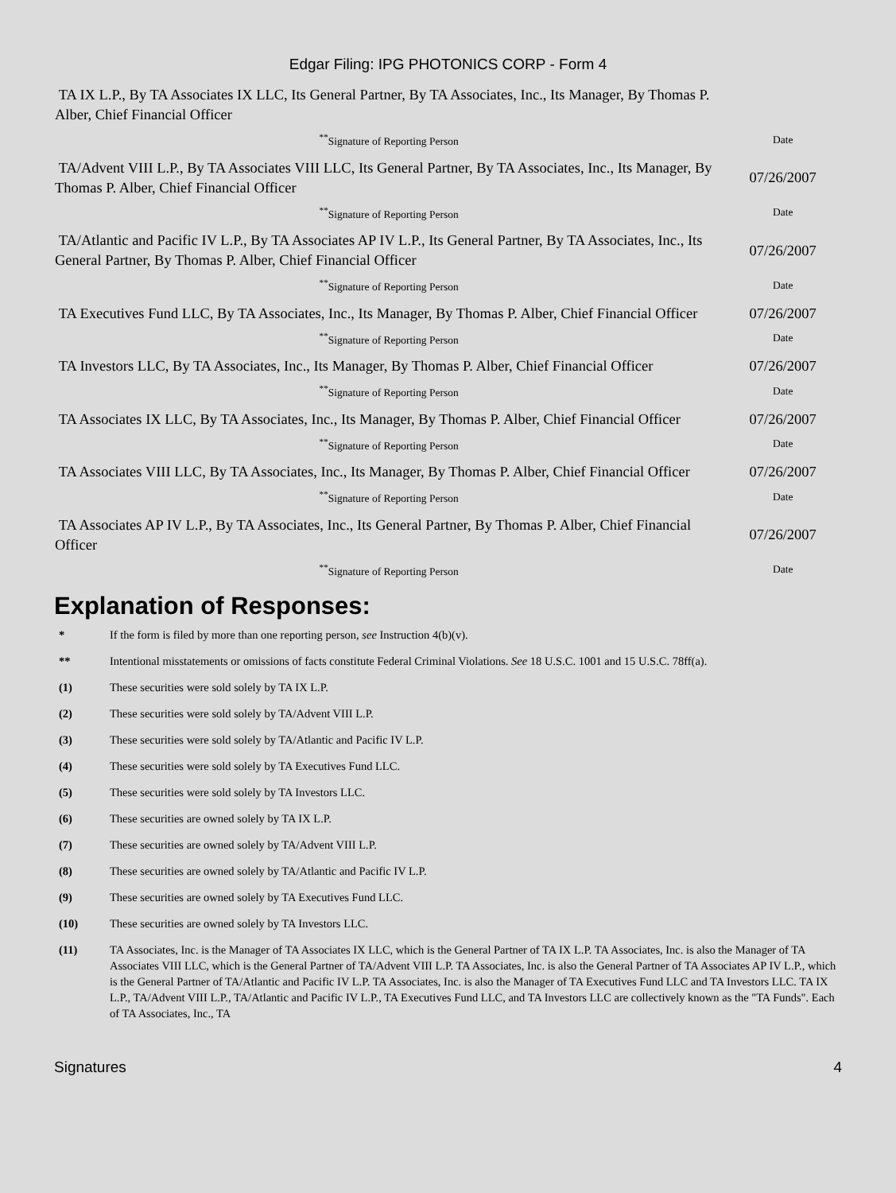Edgar Filing: IPG PHOTONICS CORP - Form 4
| TA IX L.P., By TA Associates IX LLC, Its General Partner, By TA Associates, Inc., Its Manager, By Thomas P. Alber, Chief Financial Officer | |
| <sup>**</sup> Signature of Reporting Person | Date |
| TA/Advent VIII L.P., By TA Associates VIII LLC, Its General Partner, By TA Associates, Inc., Its Manager, By Thomas P. Alber, Chief Financial Officer | 07/26/2007 |
| <sup>**</sup> Signature of Reporting Person | Date |
| TA/Atlantic and Pacific IV L.P., By TA Associates AP IV L.P., Its General Partner, By TA Associates, Inc., Its General Partner, By Thomas P. Alber, Chief Financial Officer | 07/26/2007 |
| <sup>**</sup> Signature of Reporting Person | Date |
| TA Executives Fund LLC, By TA Associates, Inc., Its Manager, By Thomas P. Alber, Chief Financial Officer | 07/26/2007 |
| <sup>**</sup> Signature of Reporting Person | Date |
| TA Investors LLC, By TA Associates, Inc., Its Manager, By Thomas P. Alber, Chief Financial Officer | 07/26/2007 |
| <sup>**</sup> Signature of Reporting Person | Date |
| TA Associates IX LLC, By TA Associates, Inc., Its Manager, By Thomas P. Alber, Chief Financial Officer | 07/26/2007 |
| <sup>**</sup> Signature of Reporting Person | Date |
| TA Associates VIII LLC, By TA Associates, Inc., Its Manager, By Thomas P. Alber, Chief Financial Officer | 07/26/2007 |
| <sup>**</sup> Signature of Reporting Person | Date |
| TA Associates AP IV L.P., By TA Associates, Inc., Its General Partner, By Thomas P. Alber, Chief Financial Officer | 07/26/2007 |
| <sup>**</sup> Signature of Reporting Person | Date |
Explanation of Responses:
| * | If the form is filed by more than one reporting person, see Instruction 4(b)(v). |
| ** | Intentional misstatements or omissions of facts constitute Federal Criminal Violations. See 18 U.S.C. 1001 and 15 U.S.C. 78ff(a). |
| (1) | These securities were sold solely by TA IX L.P. |
| (2) | These securities were sold solely by TA/Advent VIII L.P. |
| (3) | These securities were sold solely by TA/Atlantic and Pacific IV L.P. |
| (4) | These securities were sold solely by TA Executives Fund LLC. |
| (5) | These securities were sold solely by TA Investors LLC. |
| (6) | These securities are owned solely by TA IX L.P. |
| (7) | These securities are owned solely by TA/Advent VIII L.P. |
| (8) | These securities are owned solely by TA/Atlantic and Pacific IV L.P. |
| (9) | These securities are owned solely by TA Executives Fund LLC. |
| (10) | These securities are owned solely by TA Investors LLC. |
| (11) | TA Associates, Inc. is the Manager of TA Associates IX LLC, which is the General Partner of TA IX L.P. TA Associates, Inc. is also the Manager of TA Associates VIII LLC, which is the General Partner of TA/Advent VIII L.P. TA Associates, Inc. is also the General Partner of TA Associates AP IV L.P., which is the General Partner of TA/Atlantic and Pacific IV L.P. TA Associates, Inc. is also the Manager of TA Executives Fund LLC and TA Investors LLC. TA IX L.P., TA/Advent VIII L.P., TA/Atlantic and Pacific IV L.P., TA Executives Fund LLC, and TA Investors LLC are collectively known as the "TA Funds". Each of TA Associates, Inc., TA |
Signatures 4